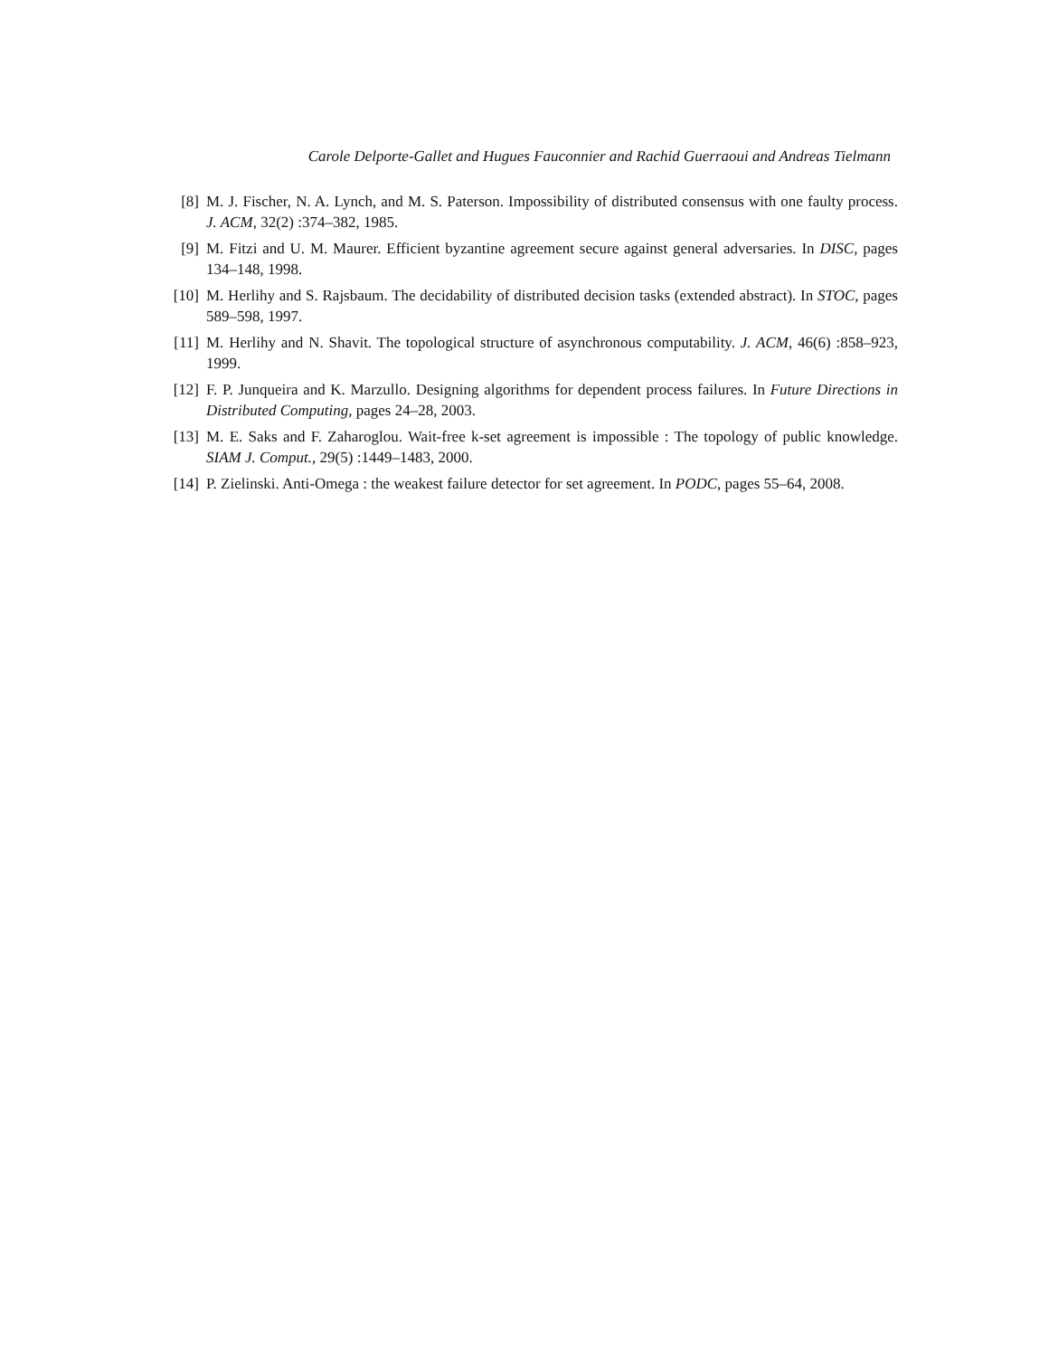Carole Delporte-Gallet and Hugues Fauconnier and Rachid Guerraoui and Andreas Tielmann
[8] M. J. Fischer, N. A. Lynch, and M. S. Paterson. Impossibility of distributed consensus with one faulty process. J. ACM, 32(2) :374–382, 1985.
[9] M. Fitzi and U. M. Maurer. Efficient byzantine agreement secure against general adversaries. In DISC, pages 134–148, 1998.
[10] M. Herlihy and S. Rajsbaum. The decidability of distributed decision tasks (extended abstract). In STOC, pages 589–598, 1997.
[11] M. Herlihy and N. Shavit. The topological structure of asynchronous computability. J. ACM, 46(6) :858–923, 1999.
[12] F. P. Junqueira and K. Marzullo. Designing algorithms for dependent process failures. In Future Directions in Distributed Computing, pages 24–28, 2003.
[13] M. E. Saks and F. Zaharoglou. Wait-free k-set agreement is impossible : The topology of public knowledge. SIAM J. Comput., 29(5) :1449–1483, 2000.
[14] P. Zielinski. Anti-Omega : the weakest failure detector for set agreement. In PODC, pages 55–64, 2008.